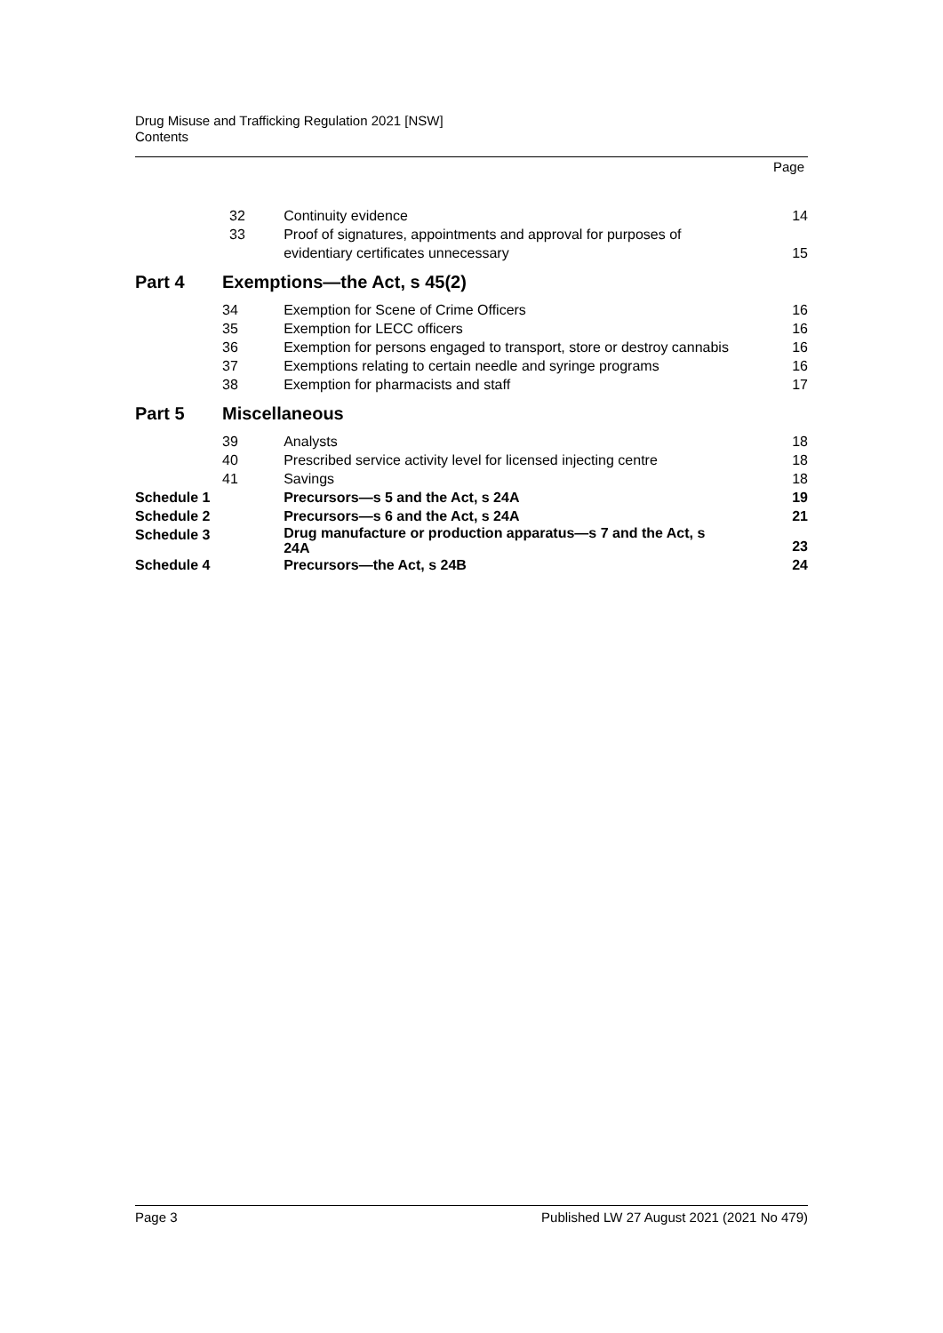Drug Misuse and Trafficking Regulation 2021 [NSW]
Contents
Page
| 32 | | Continuity evidence | 14 |
| 33 | | Proof of signatures, appointments and approval for purposes of evidentiary certificates unnecessary | 15 |
| Part 4 | Exemptions—the Act, s 45(2) | | |
| | 34 | Exemption for Scene of Crime Officers | 16 |
| | 35 | Exemption for LECC officers | 16 |
| | 36 | Exemption for persons engaged to transport, store or destroy cannabis | 16 |
| | 37 | Exemptions relating to certain needle and syringe programs | 16 |
| | 38 | Exemption for pharmacists and staff | 17 |
| Part 5 | Miscellaneous | | |
| | 39 | Analysts | 18 |
| | 40 | Prescribed service activity level for licensed injecting centre | 18 |
| | 41 | Savings | 18 |
| Schedule 1 | | Precursors—s 5 and the Act, s 24A | 19 |
| Schedule 2 | | Precursors—s 6 and the Act, s 24A | 21 |
| Schedule 3 | | Drug manufacture or production apparatus—s 7 and the Act, s 24A | 23 |
| Schedule 4 | | Precursors—the Act, s 24B | 24 |
Page 3 Published LW 27 August 2021 (2021 No 479)